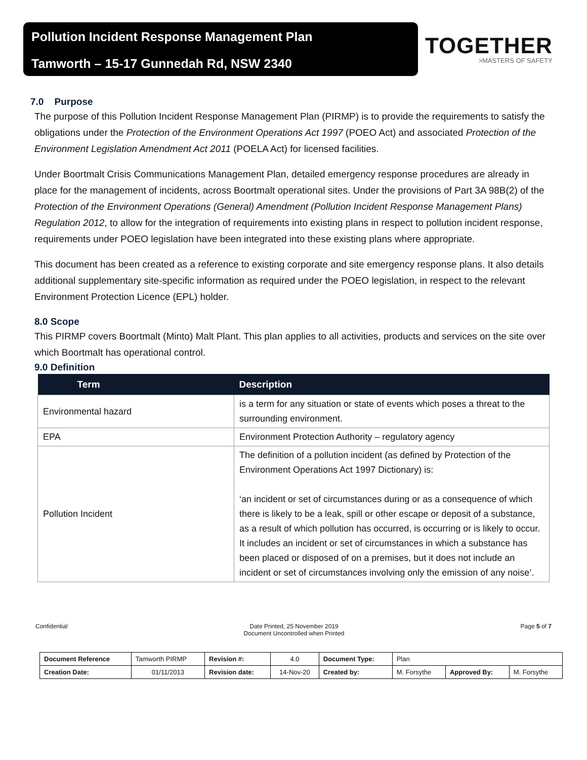Pollution Incident Response Management Plan
Tamworth – 15-17 Gunnedah Rd, NSW 2340
TOGETHER
>MASTERS OF SAFETY
7.0 Purpose
The purpose of this Pollution Incident Response Management Plan (PIRMP) is to provide the requirements to satisfy the obligations under the Protection of the Environment Operations Act 1997 (POEO Act) and associated Protection of the Environment Legislation Amendment Act 2011 (POELA Act) for licensed facilities.
Under Boortmalt Crisis Communications Management Plan, detailed emergency response procedures are already in place for the management of incidents, across Boortmalt operational sites. Under the provisions of Part 3A 98B(2) of the Protection of the Environment Operations (General) Amendment (Pollution Incident Response Management Plans) Regulation 2012, to allow for the integration of requirements into existing plans in respect to pollution incident response, requirements under POEO legislation have been integrated into these existing plans where appropriate.
This document has been created as a reference to existing corporate and site emergency response plans. It also details additional supplementary site-specific information as required under the POEO legislation, in respect to the relevant Environment Protection Licence (EPL) holder.
8.0 Scope
This PIRMP covers Boortmalt (Minto) Malt Plant. This plan applies to all activities, products and services on the site over which Boortmalt has operational control.
9.0 Definition
| Term | Description |
| --- | --- |
| Environmental hazard | is a term for any situation or state of events which poses a threat to the surrounding environment. |
| EPA | Environment Protection Authority – regulatory agency |
| Pollution Incident | The definition of a pollution incident (as defined by Protection of the Environment Operations Act 1997 Dictionary) is: ‘an incident or set of circumstances during or as a consequence of which there is likely to be a leak, spill or other escape or deposit of a substance, as a result of which pollution has occurred, is occurring or is likely to occur. It includes an incident or set of circumstances in which a substance has been placed or disposed of on a premises, but it does not include an incident or set of circumstances involving only the emission of any noise’. |
Confidential Date Printed, 25 November 2019
Document Uncontrolled when Printed Page 5 of 7
| Document Reference | Tamworth PIRMP | Revision #: | 4.0 | Document Type: | Plan | | |
| Creation Date: | 01/11/2013 | Revision date: | 14-Nov-20 | Created by: | M. Forsythe | Approved By: | M. Forsythe |